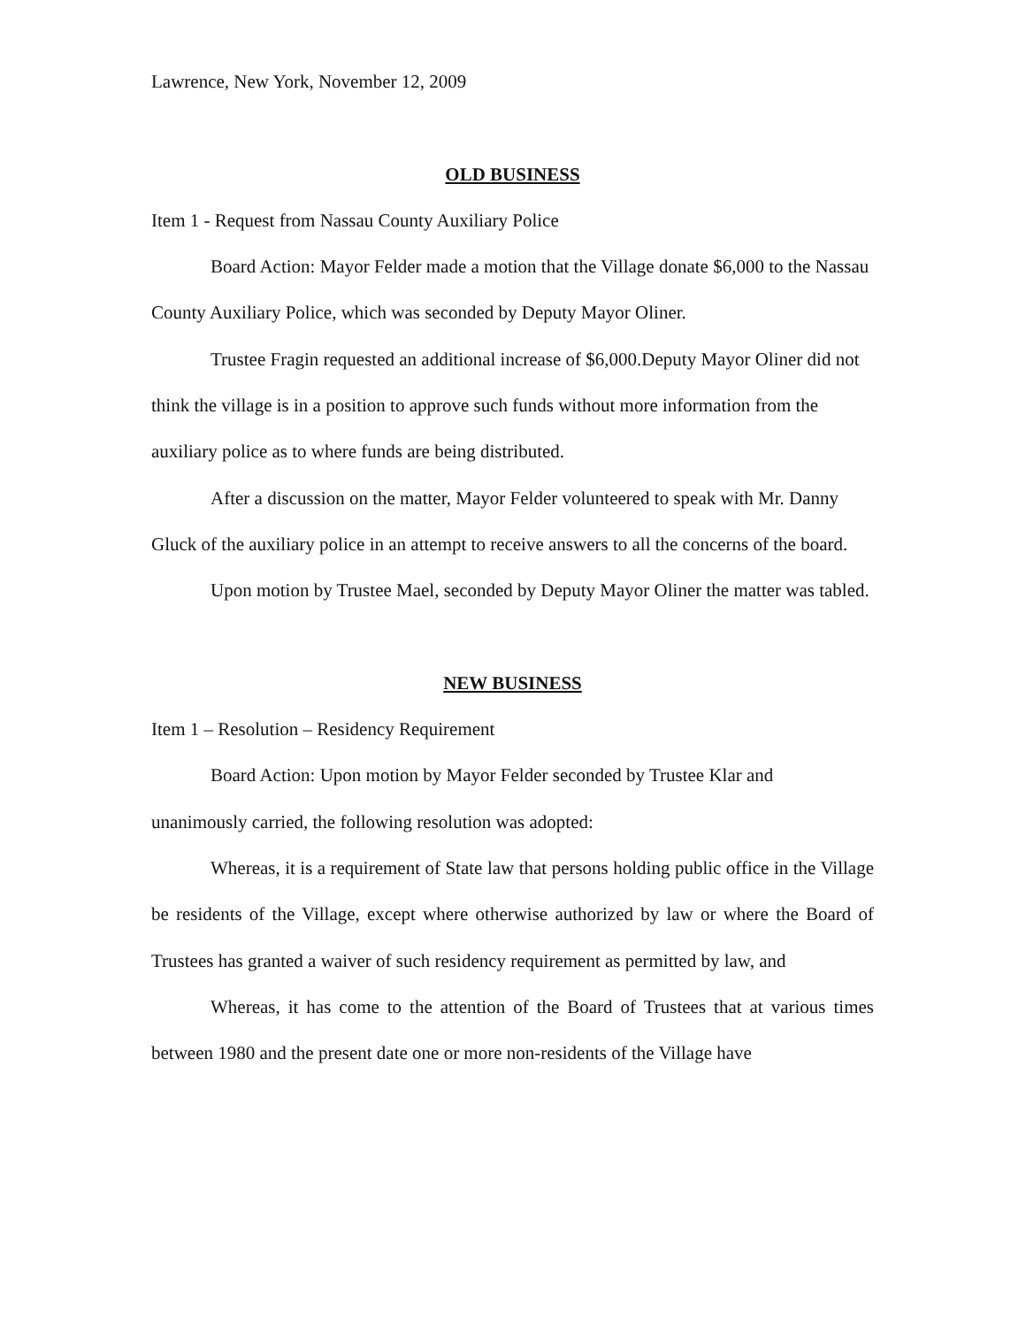Lawrence, New York, November 12, 2009
OLD BUSINESS
Item 1 - Request from Nassau County Auxiliary Police
Board Action: Mayor Felder made a motion that the Village donate $6,000 to the Nassau County Auxiliary Police, which was seconded by Deputy Mayor Oliner.
Trustee Fragin requested an additional increase of $6,000.Deputy Mayor Oliner did not think the village is in a position to approve such funds without more information from the auxiliary police as to where funds are being distributed.
After a discussion on the matter, Mayor Felder volunteered to speak with Mr. Danny Gluck of the auxiliary police in an attempt to receive answers to all the concerns of the board.
Upon motion by Trustee Mael, seconded by Deputy Mayor Oliner the matter was tabled.
NEW BUSINESS
Item 1 – Resolution – Residency Requirement
Board Action: Upon motion by Mayor Felder seconded by Trustee Klar and unanimously carried, the following resolution was adopted:
Whereas, it is a requirement of State law that persons holding public office in the Village be residents of the Village, except where otherwise authorized by law or where the Board of Trustees has granted a waiver of such residency requirement as permitted by law, and
Whereas, it has come to the attention of the Board of Trustees that at various times between 1980 and the present date one or more non-residents of the Village have